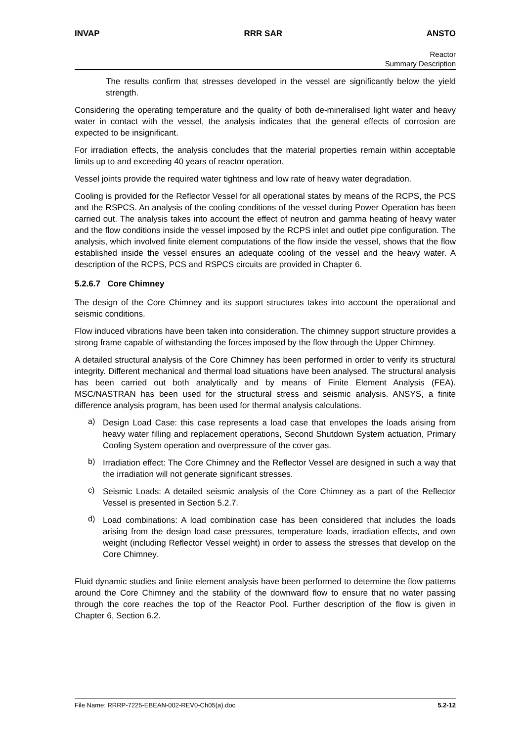INVAP RRR SAR ANSTO
Reactor
Summary Description
The results confirm that stresses developed in the vessel are significantly below the yield strength.
Considering the operating temperature and the quality of both de-mineralised light water and heavy water in contact with the vessel, the analysis indicates that the general effects of corrosion are expected to be insignificant.
For irradiation effects, the analysis concludes that the material properties remain within acceptable limits up to and exceeding 40 years of reactor operation.
Vessel joints provide the required water tightness and low rate of heavy water degradation.
Cooling is provided for the Reflector Vessel for all operational states by means of the RCPS, the PCS and the RSPCS. An analysis of the cooling conditions of the vessel during Power Operation has been carried out. The analysis takes into account the effect of neutron and gamma heating of heavy water and the flow conditions inside the vessel imposed by the RCPS inlet and outlet pipe configuration. The analysis, which involved finite element computations of the flow inside the vessel, shows that the flow established inside the vessel ensures an adequate cooling of the vessel and the heavy water. A description of the RCPS, PCS and RSPCS circuits are provided in Chapter 6.
5.2.6.7 Core Chimney
The design of the Core Chimney and its support structures takes into account the operational and seismic conditions.
Flow induced vibrations have been taken into consideration. The chimney support structure provides a strong frame capable of withstanding the forces imposed by the flow through the Upper Chimney.
A detailed structural analysis of the Core Chimney has been performed in order to verify its structural integrity. Different mechanical and thermal load situations have been analysed. The structural analysis has been carried out both analytically and by means of Finite Element Analysis (FEA). MSC/NASTRAN has been used for the structural stress and seismic analysis. ANSYS, a finite difference analysis program, has been used for thermal analysis calculations.
a)
Design Load Case: this case represents a load case that envelopes the loads arising from heavy water filling and replacement operations, Second Shutdown System actuation, Primary Cooling System operation and overpressure of the cover gas.
b)
Irradiation effect: The Core Chimney and the Reflector Vessel are designed in such a way that the irradiation will not generate significant stresses.
c)
Seismic Loads: A detailed seismic analysis of the Core Chimney as a part of the Reflector Vessel is presented in Section 5.2.7.
d)
Load combinations: A load combination case has been considered that includes the loads arising from the design load case pressures, temperature loads, irradiation effects, and own weight (including Reflector Vessel weight) in order to assess the stresses that develop on the Core Chimney.
Fluid dynamic studies and finite element analysis have been performed to determine the flow patterns around the Core Chimney and the stability of the downward flow to ensure that no water passing through the core reaches the top of the Reactor Pool. Further description of the flow is given in Chapter 6, Section 6.2.
File Name: RRRP-7225-EBEAN-002-REV0-Ch05(a).doc 5.2-12